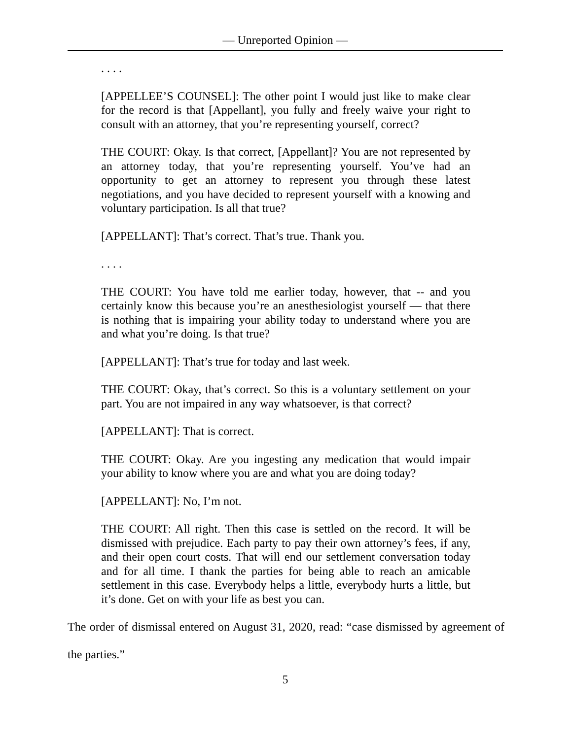— Unreported Opinion —
. . . .
[APPELLEE’S COUNSEL]: The other point I would just like to make clear for the record is that [Appellant], you fully and freely waive your right to consult with an attorney, that you’re representing yourself, correct?
THE COURT: Okay. Is that correct, [Appellant]? You are not represented by an attorney today, that you’re representing yourself. You’ve had an opportunity to get an attorney to represent you through these latest negotiations, and you have decided to represent yourself with a knowing and voluntary participation. Is all that true?
[APPELLANT]: That’s correct. That’s true. Thank you.
. . . .
THE COURT: You have told me earlier today, however, that -- and you certainly know this because you’re an anesthesiologist yourself — that there is nothing that is impairing your ability today to understand where you are and what you’re doing. Is that true?
[APPELLANT]: That’s true for today and last week.
THE COURT: Okay, that’s correct. So this is a voluntary settlement on your part. You are not impaired in any way whatsoever, is that correct?
[APPELLANT]: That is correct.
THE COURT: Okay. Are you ingesting any medication that would impair your ability to know where you are and what you are doing today?
[APPELLANT]: No, I’m not.
THE COURT: All right. Then this case is settled on the record. It will be dismissed with prejudice. Each party to pay their own attorney’s fees, if any, and their open court costs. That will end our settlement conversation today and for all time. I thank the parties for being able to reach an amicable settlement in this case. Everybody helps a little, everybody hurts a little, but it’s done. Get on with your life as best you can.
The order of dismissal entered on August 31, 2020, read: “case dismissed by agreement of the parties.”
5